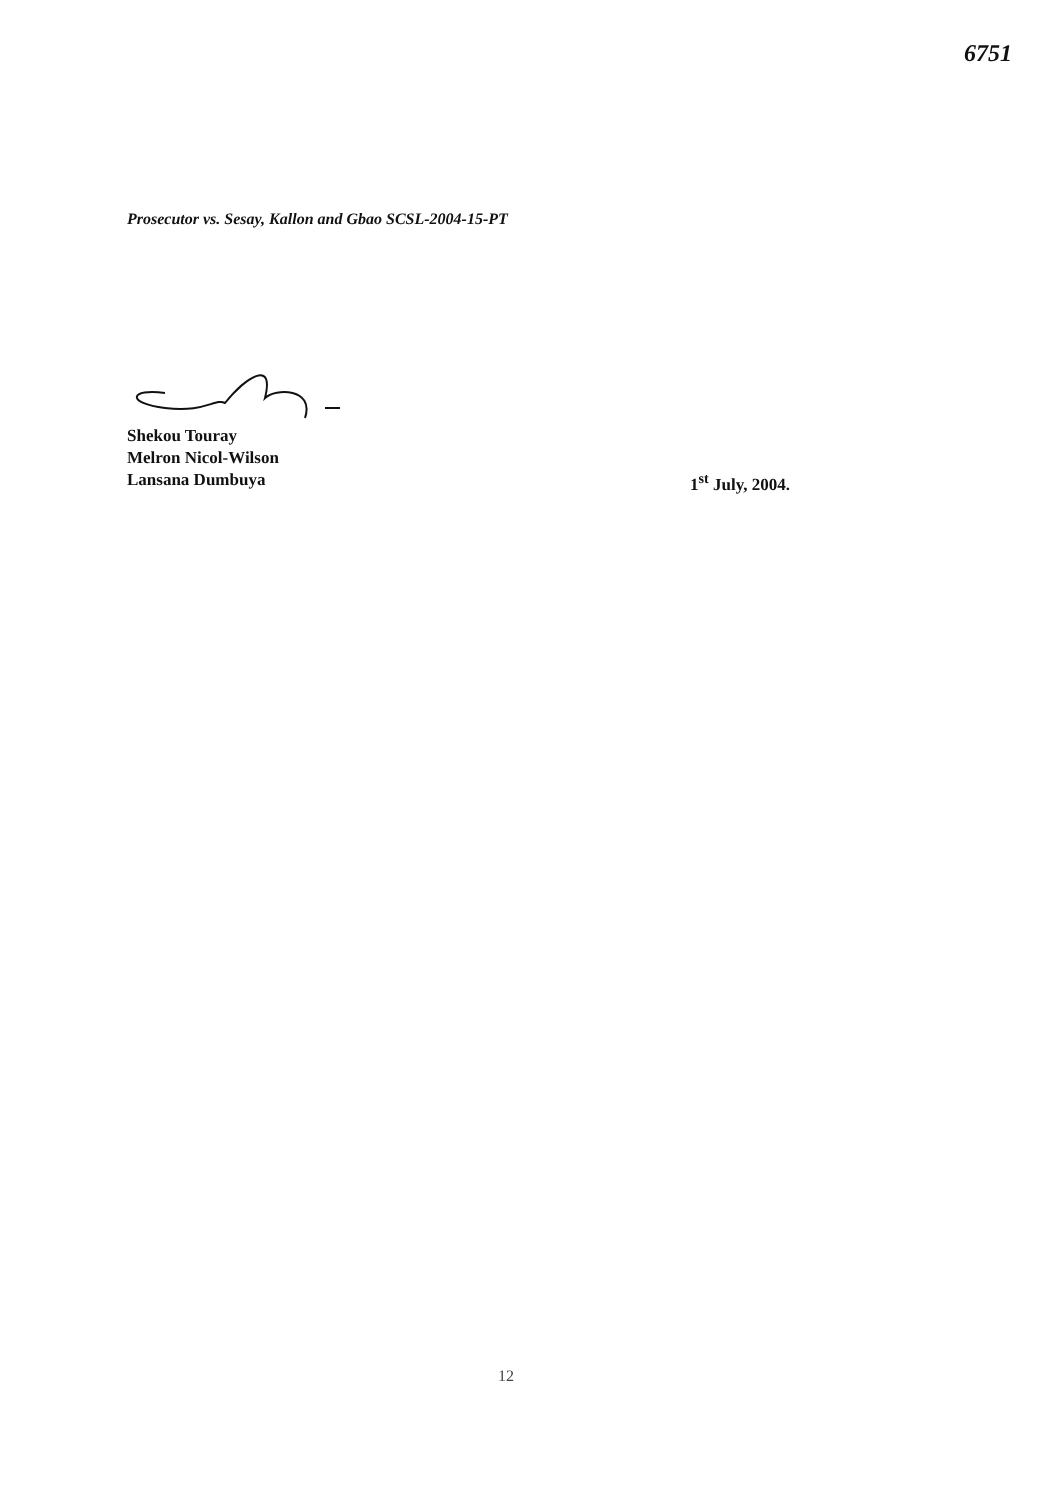6751
Prosecutor vs. Sesay, Kallon and Gbao SCSL-2004-15-PT
Shekou Touray
Melron Nicol-Wilson
Lansana Dumbuya
1<sup>st</sup> July, 2004.
12